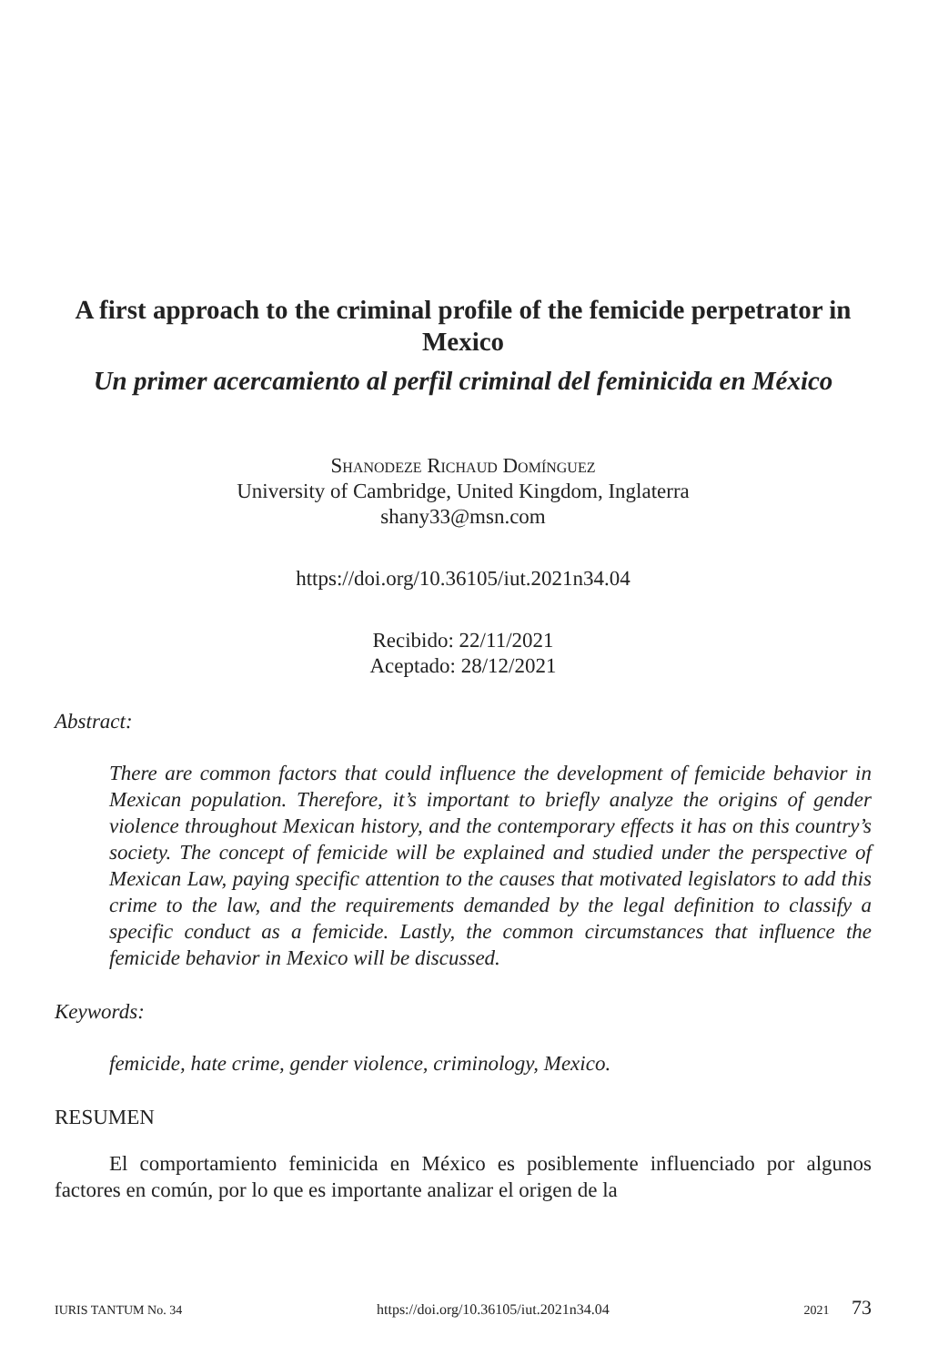A first approach to the criminal profile of the femicide perpetrator in Mexico
Un primer acercamiento al perfil criminal del feminicida en México
Shanodeze Richaud Domínguez
University of Cambridge, United Kingdom, Inglaterra
shany33@msn.com
https://doi.org/10.36105/iut.2021n34.04
Recibido: 22/11/2021
Aceptado: 28/12/2021
Abstract:
There are common factors that could influence the development of femicide behavior in Mexican population. Therefore, it’s important to briefly analyze the origins of gender violence throughout Mexican history, and the contemporary effects it has on this country’s society. The concept of femicide will be explained and studied under the perspective of Mexican Law, paying specific attention to the causes that motivated legislators to add this crime to the law, and the requirements demanded by the legal definition to classify a specific conduct as a femicide. Lastly, the common circumstances that influence the femicide behavior in Mexico will be discussed.
Keywords:
femicide, hate crime, gender violence, criminology, Mexico.
RESUMEN
El comportamiento feminicida en México es posiblemente influenciado por algunos factores en común, por lo que es importante analizar el origen de la
IURIS TANTUM No. 34 https://doi.org/10.36105/iut.2021n34.04 2021 73